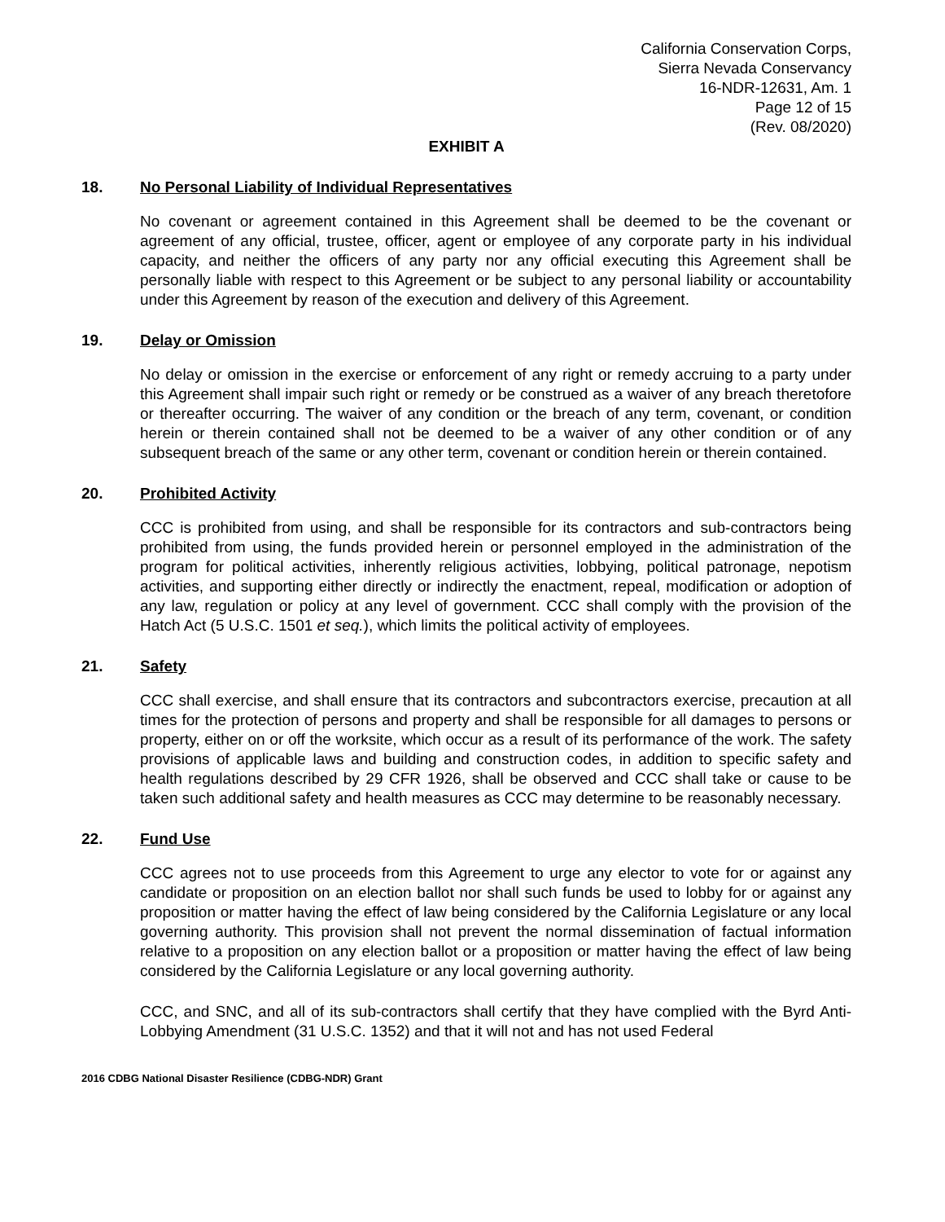California Conservation Corps,
Sierra Nevada Conservancy
16-NDR-12631, Am. 1
Page 12 of 15
(Rev. 08/2020)
EXHIBIT A
18. No Personal Liability of Individual Representatives
No covenant or agreement contained in this Agreement shall be deemed to be the covenant or agreement of any official, trustee, officer, agent or employee of any corporate party in his individual capacity, and neither the officers of any party nor any official executing this Agreement shall be personally liable with respect to this Agreement or be subject to any personal liability or accountability under this Agreement by reason of the execution and delivery of this Agreement.
19. Delay or Omission
No delay or omission in the exercise or enforcement of any right or remedy accruing to a party under this Agreement shall impair such right or remedy or be construed as a waiver of any breach theretofore or thereafter occurring. The waiver of any condition or the breach of any term, covenant, or condition herein or therein contained shall not be deemed to be a waiver of any other condition or of any subsequent breach of the same or any other term, covenant or condition herein or therein contained.
20. Prohibited Activity
CCC is prohibited from using, and shall be responsible for its contractors and sub-contractors being prohibited from using, the funds provided herein or personnel employed in the administration of the program for political activities, inherently religious activities, lobbying, political patronage, nepotism activities, and supporting either directly or indirectly the enactment, repeal, modification or adoption of any law, regulation or policy at any level of government. CCC shall comply with the provision of the Hatch Act (5 U.S.C. 1501 et seq.), which limits the political activity of employees.
21. Safety
CCC shall exercise, and shall ensure that its contractors and subcontractors exercise, precaution at all times for the protection of persons and property and shall be responsible for all damages to persons or property, either on or off the worksite, which occur as a result of its performance of the work. The safety provisions of applicable laws and building and construction codes, in addition to specific safety and health regulations described by 29 CFR 1926, shall be observed and CCC shall take or cause to be taken such additional safety and health measures as CCC may determine to be reasonably necessary.
22. Fund Use
CCC agrees not to use proceeds from this Agreement to urge any elector to vote for or against any candidate or proposition on an election ballot nor shall such funds be used to lobby for or against any proposition or matter having the effect of law being considered by the California Legislature or any local governing authority. This provision shall not prevent the normal dissemination of factual information relative to a proposition on any election ballot or a proposition or matter having the effect of law being considered by the California Legislature or any local governing authority.
CCC, and SNC, and all of its sub-contractors shall certify that they have complied with the Byrd Anti-Lobbying Amendment (31 U.S.C. 1352) and that it will not and has not used Federal
2016 CDBG National Disaster Resilience (CDBG-NDR) Grant